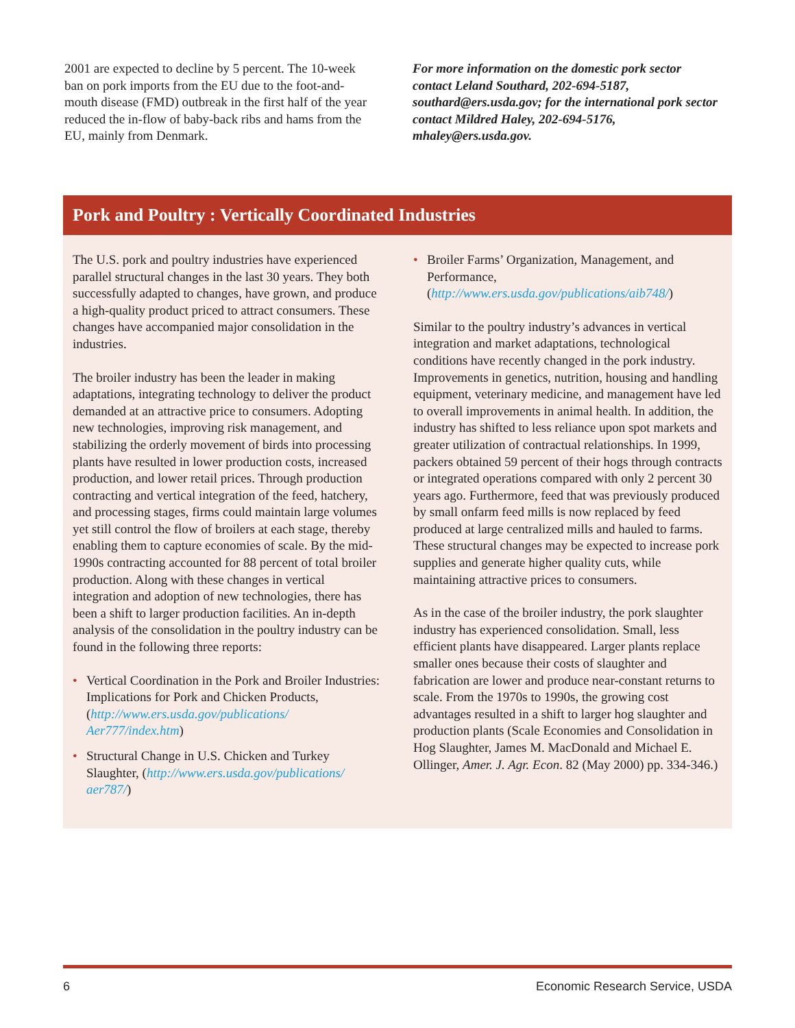2001 are expected to decline by 5 percent. The 10-week ban on pork imports from the EU due to the foot-and-mouth disease (FMD) outbreak in the first half of the year reduced the in-flow of baby-back ribs and hams from the EU, mainly from Denmark.
For more information on the domestic pork sector contact Leland Southard, 202-694-5187, southard@ers.usda.gov; for the international pork sector contact Mildred Haley, 202-694-5176, mhaley@ers.usda.gov.
Pork and Poultry : Vertically Coordinated Industries
The U.S. pork and poultry industries have experienced parallel structural changes in the last 30 years. They both successfully adapted to changes, have grown, and produce a high-quality product priced to attract consumers. These changes have accompanied major consolidation in the industries.
The broiler industry has been the leader in making adaptations, integrating technology to deliver the product demanded at an attractive price to consumers. Adopting new technologies, improving risk management, and stabilizing the orderly movement of birds into processing plants have resulted in lower production costs, increased production, and lower retail prices. Through production contracting and vertical integration of the feed, hatchery, and processing stages, firms could maintain large volumes yet still control the flow of broilers at each stage, thereby enabling them to capture economies of scale. By the mid-1990s contracting accounted for 88 percent of total broiler production. Along with these changes in vertical integration and adoption of new technologies, there has been a shift to larger production facilities. An in-depth analysis of the consolidation in the poultry industry can be found in the following three reports:
• Vertical Coordination in the Pork and Broiler Industries: Implications for Pork and Chicken Products, (http://www.ers.usda.gov/publications/ Aer777/index.htm)
• Structural Change in U.S. Chicken and Turkey Slaughter, (http://www.ers.usda.gov/publications/ aer787/)
• Broiler Farms’ Organization, Management, and Performance, (http://www.ers.usda.gov/publications/aib748/)
Similar to the poultry industry’s advances in vertical integration and market adaptations, technological conditions have recently changed in the pork industry. Improvements in genetics, nutrition, housing and handling equipment, veterinary medicine, and management have led to overall improvements in animal health. In addition, the industry has shifted to less reliance upon spot markets and greater utilization of contractual relationships. In 1999, packers obtained 59 percent of their hogs through contracts or integrated operations compared with only 2 percent 30 years ago. Furthermore, feed that was previously produced by small onfarm feed mills is now replaced by feed produced at large centralized mills and hauled to farms. These structural changes may be expected to increase pork supplies and generate higher quality cuts, while maintaining attractive prices to consumers.
As in the case of the broiler industry, the pork slaughter industry has experienced consolidation. Small, less efficient plants have disappeared. Larger plants replace smaller ones because their costs of slaughter and fabrication are lower and produce near-constant returns to scale. From the 1970s to 1990s, the growing cost advantages resulted in a shift to larger hog slaughter and production plants (Scale Economies and Consolidation in Hog Slaughter, James M. MacDonald and Michael E. Ollinger, Amer. J. Agr. Econ. 82 (May 2000) pp. 334-346.)
6 Economic Research Service, USDA